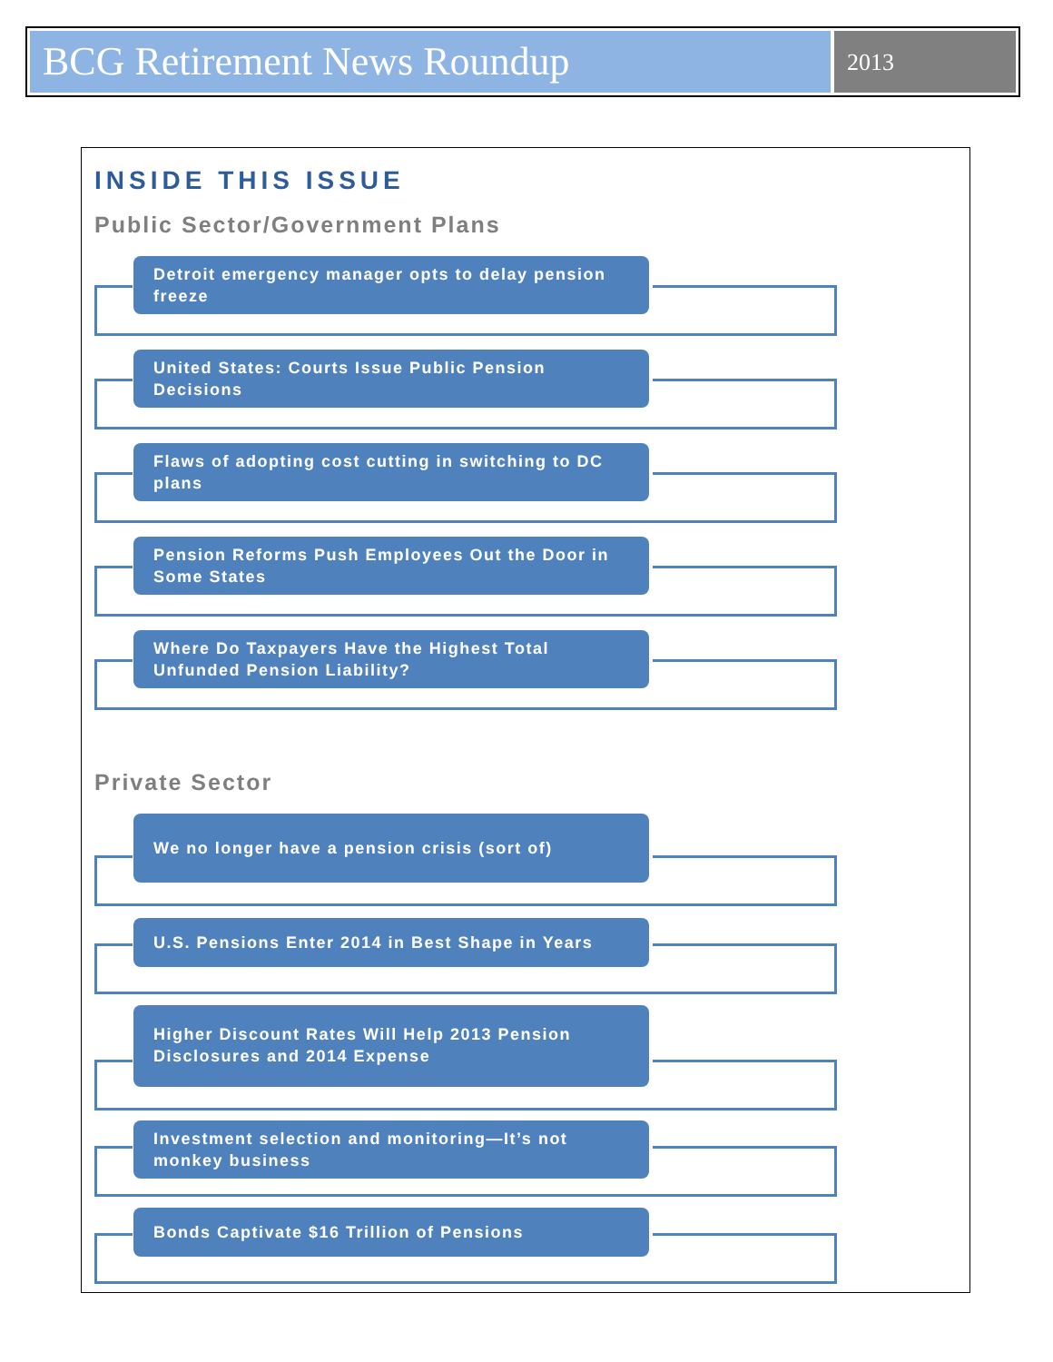BCG Retirement News Roundup
2013
INSIDE THIS ISSUE
Public Sector/Government Plans
Detroit emergency manager opts to delay pension freeze
United States: Courts Issue Public Pension Decisions
Flaws of adopting cost cutting in switching to DC plans
Pension Reforms Push Employees Out the Door in Some States
Where Do Taxpayers Have the Highest Total Unfunded Pension Liability?
Private Sector
We no longer have a pension crisis (sort of)
U.S. Pensions Enter 2014 in Best Shape in Years
Higher Discount Rates Will Help 2013 Pension Disclosures and 2014 Expense
Investment selection and monitoring—It’s not monkey business
Bonds Captivate $16 Trillion of Pensions